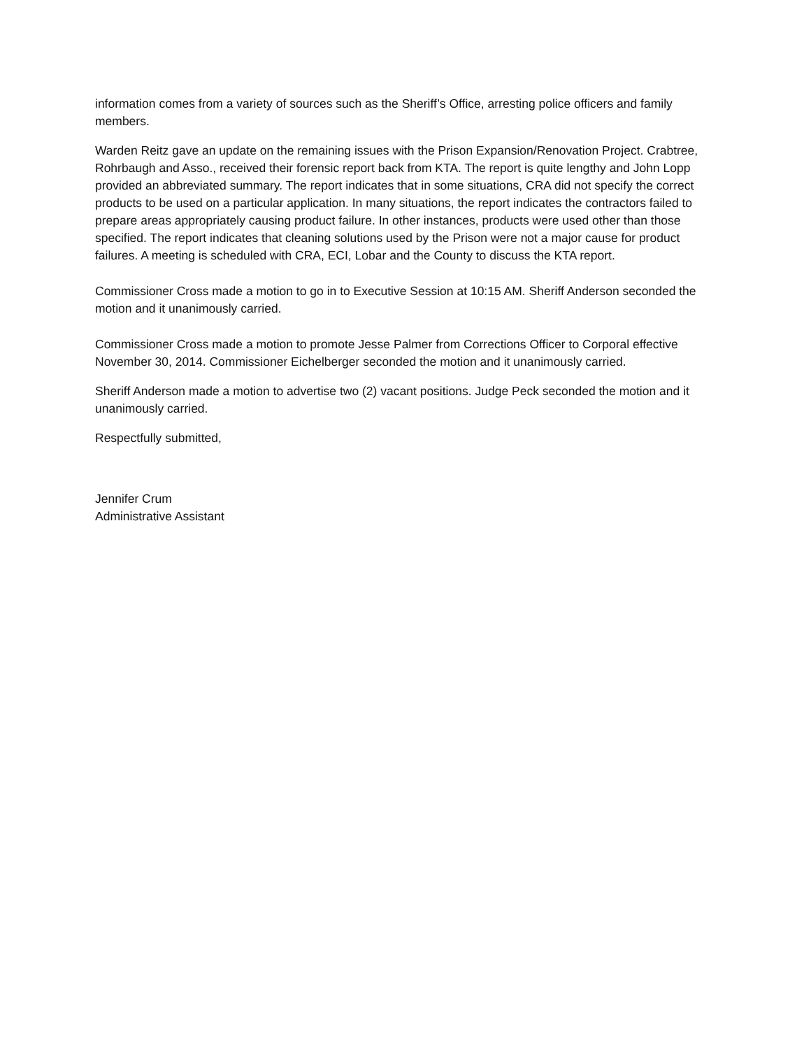information comes from a variety of sources such as the Sheriff’s Office, arresting police officers and family members.
Warden Reitz gave an update on the remaining issues with the Prison Expansion/Renovation Project. Crabtree, Rohrbaugh and Asso., received their forensic report back from KTA. The report is quite lengthy and John Lopp provided an abbreviated summary. The report indicates that in some situations, CRA did not specify the correct products to be used on a particular application. In many situations, the report indicates the contractors failed to prepare areas appropriately causing product failure. In other instances, products were used other than those specified. The report indicates that cleaning solutions used by the Prison were not a major cause for product failures. A meeting is scheduled with CRA, ECI, Lobar and the County to discuss the KTA report.
Commissioner Cross made a motion to go in to Executive Session at 10:15 AM. Sheriff Anderson seconded the motion and it unanimously carried.
Commissioner Cross made a motion to promote Jesse Palmer from Corrections Officer to Corporal effective November 30, 2014. Commissioner Eichelberger seconded the motion and it unanimously carried.
Sheriff Anderson made a motion to advertise two (2) vacant positions. Judge Peck seconded the motion and it unanimously carried.
Respectfully submitted,
Jennifer Crum
Administrative Assistant